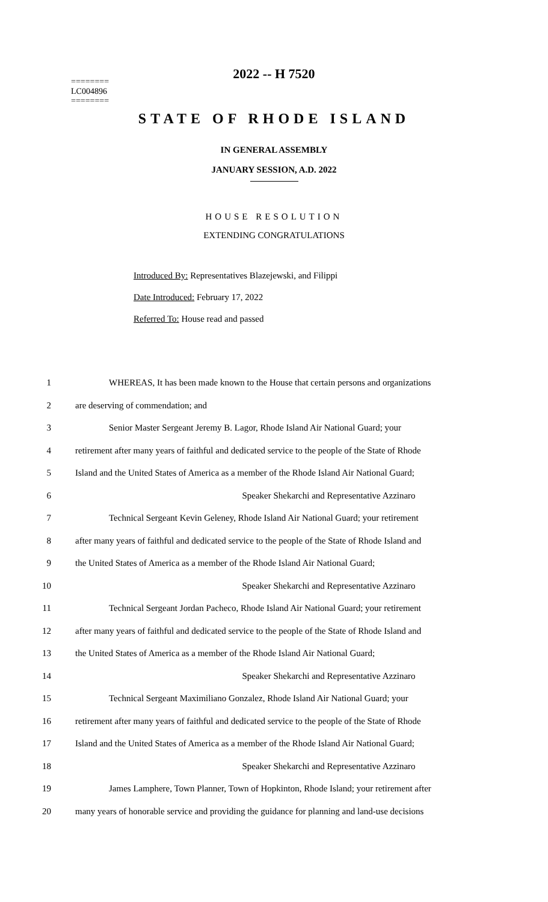2022 -- H 7520
========
LC004896
========
STATE OF RHODE ISLAND
IN GENERAL ASSEMBLY
JANUARY SESSION, A.D. 2022
HOUSE RESOLUTION
EXTENDING CONGRATULATIONS
Introduced By: Representatives Blazejewski, and Filippi
Date Introduced: February 17, 2022
Referred To: House read and passed
1 WHEREAS, It has been made known to the House that certain persons and organizations
2 are deserving of commendation; and
3 Senior Master Sergeant Jeremy B. Lagor, Rhode Island Air National Guard; your
4 retirement after many years of faithful and dedicated service to the people of the State of Rhode
5 Island and the United States of America as a member of the Rhode Island Air National Guard;
6 Speaker Shekarchi and Representative Azzinaro
7 Technical Sergeant Kevin Geleney, Rhode Island Air National Guard; your retirement
8 after many years of faithful and dedicated service to the people of the State of Rhode Island and
9 the United States of America as a member of the Rhode Island Air National Guard;
10 Speaker Shekarchi and Representative Azzinaro
11 Technical Sergeant Jordan Pacheco, Rhode Island Air National Guard; your retirement
12 after many years of faithful and dedicated service to the people of the State of Rhode Island and
13 the United States of America as a member of the Rhode Island Air National Guard;
14 Speaker Shekarchi and Representative Azzinaro
15 Technical Sergeant Maximiliano Gonzalez, Rhode Island Air National Guard; your
16 retirement after many years of faithful and dedicated service to the people of the State of Rhode
17 Island and the United States of America as a member of the Rhode Island Air National Guard;
18 Speaker Shekarchi and Representative Azzinaro
19 James Lamphere, Town Planner, Town of Hopkinton, Rhode Island; your retirement after
20 many years of honorable service and providing the guidance for planning and land-use decisions